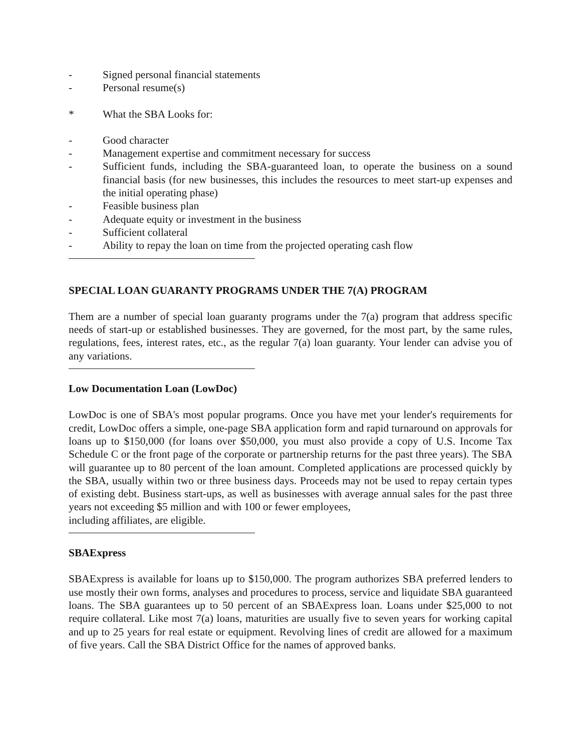- Signed personal financial statements
- Personal resume(s)
* What the SBA Looks for:
- Good character
- Management expertise and commitment necessary for success
- Sufficient funds, including the SBA-guaranteed loan, to operate the business on a sound financial basis (for new businesses, this includes the resources to meet start-up expenses and the initial operating phase)
- Feasible business plan
- Adequate equity or investment in the business
- Sufficient collateral
- Ability to repay the loan on time from the projected operating cash flow
SPECIAL LOAN GUARANTY PROGRAMS UNDER THE 7(A) PROGRAM
Them are a number of special loan guaranty programs under the 7(a) program that address specific needs of start-up or established businesses. They are governed, for the most part, by the same rules, regulations, fees, interest rates, etc., as the regular 7(a) loan guaranty. Your lender can advise you of any variations.
Low Documentation Loan (LowDoc)
LowDoc is one of SBA's most popular programs. Once you have met your lender's requirements for credit, LowDoc offers a simple, one-page SBA application form and rapid turnaround on approvals for loans up to $150,000 (for loans over $50,000, you must also provide a copy of U.S. Income Tax Schedule C or the front page of the corporate or partnership returns for the past three years). The SBA will guarantee up to 80 percent of the loan amount. Completed applications are processed quickly by the SBA, usually within two or three business days. Proceeds may not be used to repay certain types of existing debt. Business start-ups, as well as businesses with average annual sales for the past three years not exceeding $5 million and with 100 or fewer employees,
including affiliates, are eligible.
SBAExpress
SBAExpress is available for loans up to $150,000. The program authorizes SBA preferred lenders to use mostly their own forms, analyses and procedures to process, service and liquidate SBA guaranteed loans. The SBA guarantees up to 50 percent of an SBAExpress loan. Loans under $25,000 to not require collateral. Like most 7(a) loans, maturities are usually five to seven years for working capital and up to 25 years for real estate or equipment. Revolving lines of credit are allowed for a maximum of five years. Call the SBA District Office for the names of approved banks.